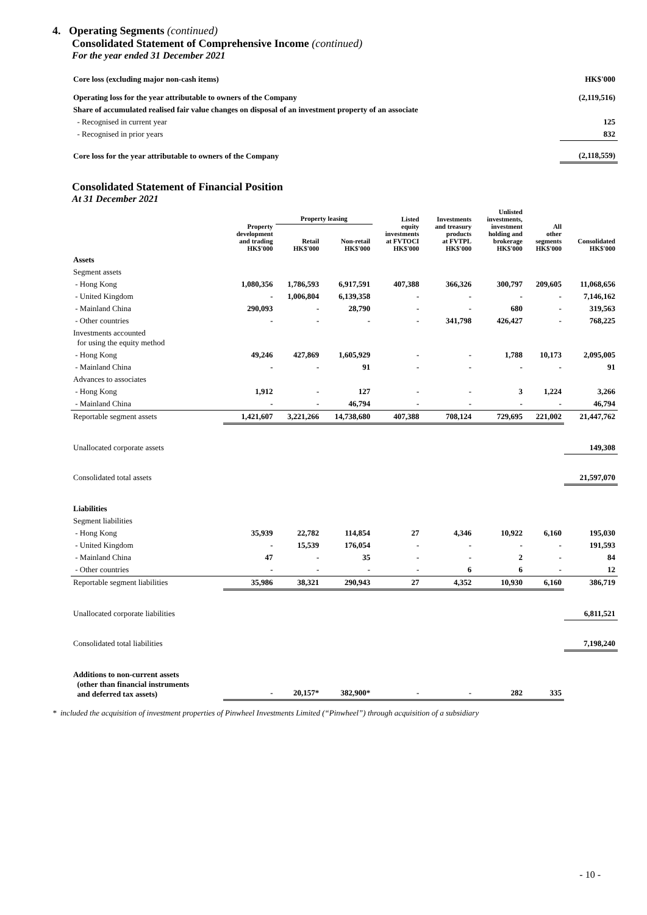4. Operating Segments (continued)
Consolidated Statement of Comprehensive Income (continued)
For the year ended 31 December 2021
| Core loss (excluding major non-cash items) | HK$'000 |
| Operating loss for the year attributable to owners of the Company | (2,119,516) |
| Share of accumulated realised fair value changes on disposal of an investment property of an associate | |
| - Recognised in current year | 125 |
| - Recognised in prior years | 832 |
| Core loss for the year attributable to owners of the Company | (2,118,559) |
Consolidated Statement of Financial Position
At 31 December 2021
| | Property development and trading HK$'000 | Property leasing | | Listed equity investments at FVTOCI HK$'000 | Investments and treasury products at FVTPL HK$'000 | Unlisted investments, investment holding and brokerage HK$'000 | All other segments HK$'000 | Consolidated HK$'000 |
| --- | --- | --- | --- | --- | --- | --- | --- | --- |
| | | Retail HK$'000 | Non-retail HK$'000 | | | | | |
| Assets | | | | | | | | |
| Segment assets | | | | | | | | |
| - Hong Kong | 1,080,356 | 1,786,593 | 6,917,591 | 407,388 | 366,326 | 300,797 | 209,605 | 11,068,656 |
| - United Kingdom | - | 1,006,804 | 6,139,358 | - | - | - | - | 7,146,162 |
| - Mainland China | 290,093 | - | 28,790 | - | - | 680 | - | 319,563 |
| - Other countries | - | - | - | - | 341,798 | 426,427 | - | 768,225 |
| Investments accounted for using the equity method | | | | | | | | |
| - Hong Kong | 49,246 | 427,869 | 1,605,929 | - | - | 1,788 | 10,173 | 2,095,005 |
| - Mainland China | - | - | 91 | - | - | - | - | 91 |
| Advances to associates | | | | | | | | |
| - Hong Kong | 1,912 | - | 127 | - | - | 3 | 1,224 | 3,266 |
| - Mainland China | - | - | 46,794 | - | - | - | - | 46,794 |
| Reportable segment assets | 1,421,607 | 3,221,266 | 14,738,680 | 407,388 | 708,124 | 729,695 | 221,002 | 21,447,762 |
| Unallocated corporate assets | | | | | | | | 149,308 |
| Consolidated total assets | | | | | | | | 21,597,070 |
| Liabilities | | | | | | | | |
| Segment liabilities | | | | | | | | |
| - Hong Kong | 35,939 | 22,782 | 114,854 | 27 | 4,346 | 10,922 | 6,160 | 195,030 |
| - United Kingdom | - | 15,539 | 176,054 | - | - | - | - | 191,593 |
| - Mainland China | 47 | - | 35 | - | - | 2 | - | 84 |
| - Other countries | - | - | - | - | 6 | 6 | - | 12 |
| Reportable segment liabilities | 35,986 | 38,321 | 290,943 | 27 | 4,352 | 10,930 | 6,160 | 386,719 |
| Unallocated corporate liabilities | | | | | | | | 6,811,521 |
| Consolidated total liabilities | | | | | | | | 7,198,240 |
| Additions to non-current assets (other than financial instruments and deferred tax assets) | - | 20,157* | 382,900* | - | - | 282 | 335 | |
* included the acquisition of investment properties of Pinwheel Investments Limited (“Pinwheel”) through acquisition of a subsidiary
- 10 -